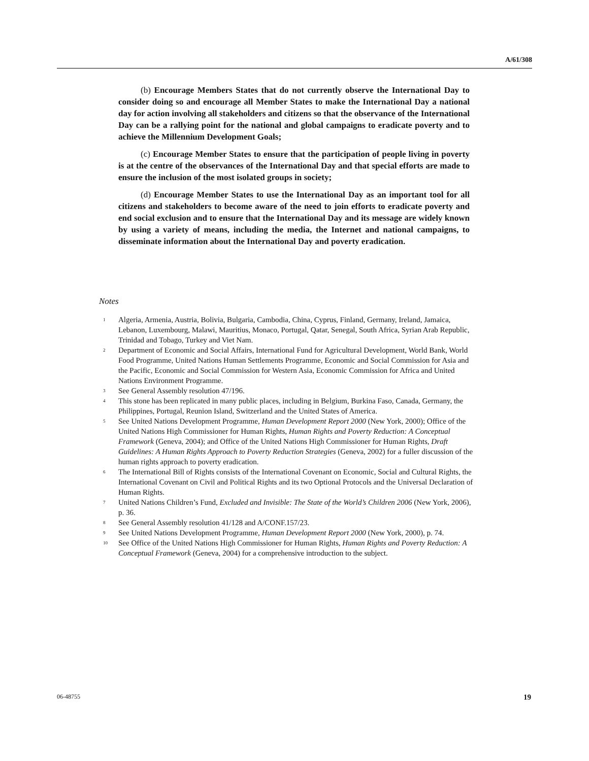A/61/308
(b) Encourage Members States that do not currently observe the International Day to consider doing so and encourage all Member States to make the International Day a national day for action involving all stakeholders and citizens so that the observance of the International Day can be a rallying point for the national and global campaigns to eradicate poverty and to achieve the Millennium Development Goals;
(c) Encourage Member States to ensure that the participation of people living in poverty is at the centre of the observances of the International Day and that special efforts are made to ensure the inclusion of the most isolated groups in society;
(d) Encourage Member States to use the International Day as an important tool for all citizens and stakeholders to become aware of the need to join efforts to eradicate poverty and end social exclusion and to ensure that the International Day and its message are widely known by using a variety of means, including the media, the Internet and national campaigns, to disseminate information about the International Day and poverty eradication.
Notes
<sup>1</sup>
Algeria, Armenia, Austria, Bolivia, Bulgaria, Cambodia, China, Cyprus, Finland, Germany, Ireland, Jamaica, Lebanon, Luxembourg, Malawi, Mauritius, Monaco, Portugal, Qatar, Senegal, South Africa, Syrian Arab Republic, Trinidad and Tobago, Turkey and Viet Nam.
<sup>2</sup>
Department of Economic and Social Affairs, International Fund for Agricultural Development, World Bank, World Food Programme, United Nations Human Settlements Programme, Economic and Social Commission for Asia and the Pacific, Economic and Social Commission for Western Asia, Economic Commission for Africa and United Nations Environment Programme.
<sup>3</sup>
See General Assembly resolution 47/196.
<sup>4</sup>
This stone has been replicated in many public places, including in Belgium, Burkina Faso, Canada, Germany, the Philippines, Portugal, Reunion Island, Switzerland and the United States of America.
<sup>5</sup>
See United Nations Development Programme, Human Development Report 2000 (New York, 2000); Office of the United Nations High Commissioner for Human Rights, Human Rights and Poverty Reduction: A Conceptual Framework (Geneva, 2004); and Office of the United Nations High Commissioner for Human Rights, Draft Guidelines: A Human Rights Approach to Poverty Reduction Strategies (Geneva, 2002) for a fuller discussion of the human rights approach to poverty eradication.
<sup>6</sup>
The International Bill of Rights consists of the International Covenant on Economic, Social and Cultural Rights, the International Covenant on Civil and Political Rights and its two Optional Protocols and the Universal Declaration of Human Rights.
<sup>7</sup>
United Nations Children’s Fund, Excluded and Invisible: The State of the World’s Children 2006 (New York, 2006), p. 36.
<sup>8</sup>
See General Assembly resolution 41/128 and A/CONF.157/23.
<sup>9</sup>
See United Nations Development Programme, Human Development Report 2000 (New York, 2000), p. 74.
<sup>10</sup>
See Office of the United Nations High Commissioner for Human Rights, Human Rights and Poverty Reduction: A Conceptual Framework (Geneva, 2004) for a comprehensive introduction to the subject.
06-48755 19